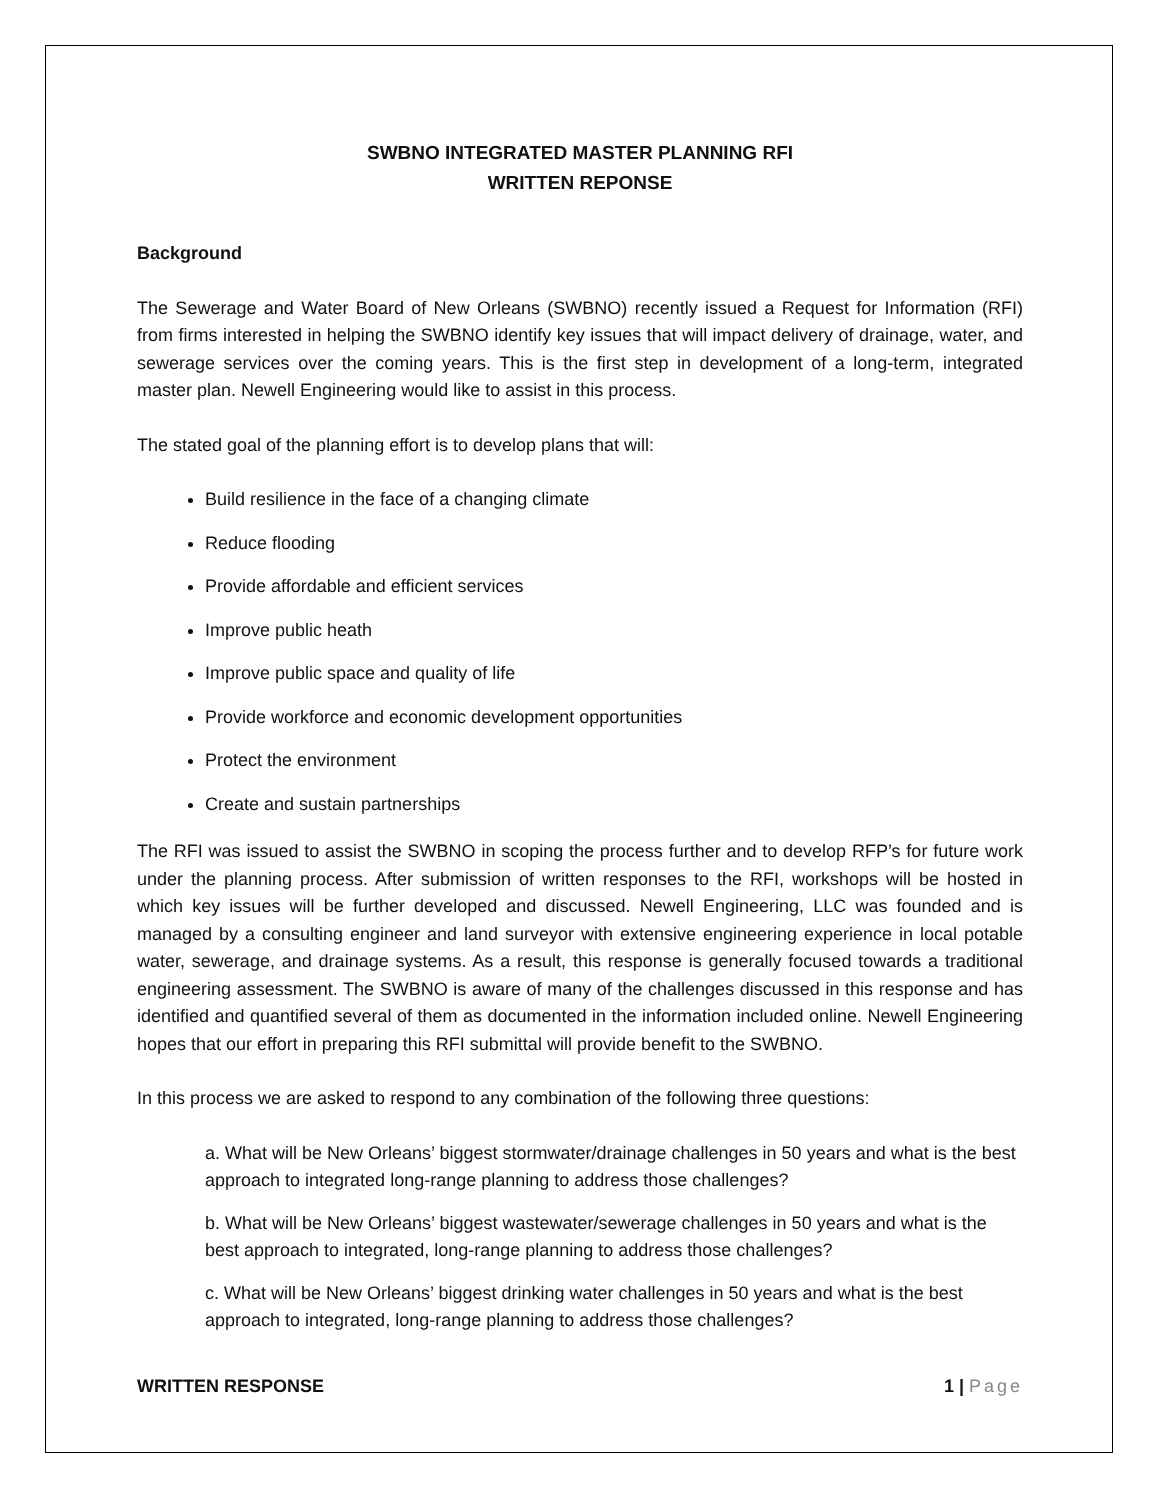SWBNO INTEGRATED MASTER PLANNING RFI
WRITTEN REPONSE
Background
The Sewerage and Water Board of New Orleans (SWBNO) recently issued a Request for Information (RFI) from firms interested in helping the SWBNO identify key issues that will impact delivery of drainage, water, and sewerage services over the coming years. This is the first step in development of a long-term, integrated master plan. Newell Engineering would like to assist in this process.
The stated goal of the planning effort is to develop plans that will:
Build resilience in the face of a changing climate
Reduce flooding
Provide affordable and efficient services
Improve public heath
Improve public space and quality of life
Provide workforce and economic development opportunities
Protect the environment
Create and sustain partnerships
The RFI was issued to assist the SWBNO in scoping the process further and to develop RFP’s for future work under the planning process. After submission of written responses to the RFI, workshops will be hosted in which key issues will be further developed and discussed. Newell Engineering, LLC was founded and is managed by a consulting engineer and land surveyor with extensive engineering experience in local potable water, sewerage, and drainage systems. As a result, this response is generally focused towards a traditional engineering assessment. The SWBNO is aware of many of the challenges discussed in this response and has identified and quantified several of them as documented in the information included online. Newell Engineering hopes that our effort in preparing this RFI submittal will provide benefit to the SWBNO.
In this process we are asked to respond to any combination of the following three questions:
a. What will be New Orleans’ biggest stormwater/drainage challenges in 50 years and what is the best approach to integrated long-range planning to address those challenges?
b. What will be New Orleans’ biggest wastewater/sewerage challenges in 50 years and what is the best approach to integrated, long-range planning to address those challenges?
c. What will be New Orleans’ biggest drinking water challenges in 50 years and what is the best approach to integrated, long-range planning to address those challenges?
WRITTEN RESPONSE 1 | Page